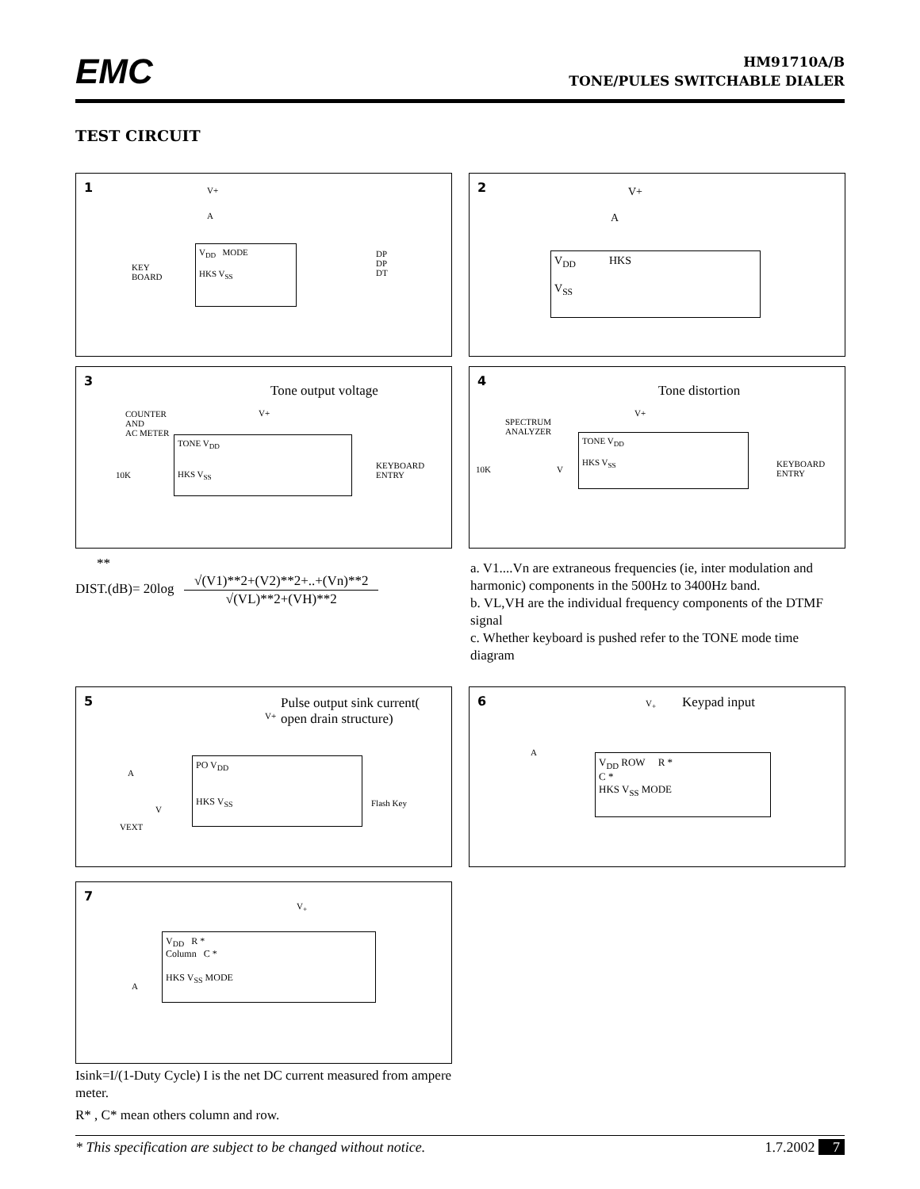EMC
HM91710A/B
TONE/PULES SWITCHABLE DIALER
TEST CIRCUIT
1 V+
A
V<sub>DD</sub> MODE
HKS V<sub>SS</sub>
KEY
BOARD
DP
DP
DT
2 V+
A
V<sub>DD</sub> HKS
V<sub>SS</sub>
3
Tone output voltage
V+ COUNTER
AND
AC METER
TONE V<sub>DD</sub>
HKS V<sub>SS</sub>
10K
KEYBOARD
ENTRY
4
Tone distortion
V+
SPECTRUM
ANALYZER
TONE V<sub>DD</sub>
HKS V<sub>SS</sub>
10K V
KEYBOARD
ENTRY
**
DIST.(dB)= 20log √(V1)**2+(V2)**2+..+(Vn)**2 √(VL)**2+(VH)**2
a. V1....Vn are extraneous frequencies (ie, inter modulation and harmonic) components in the 500Hz to 3400Hz band.
b. VL,VH are the individual frequency components of the DTMF signal
c. Whether keyboard is pushed refer to the TONE mode time diagram
5 Pulse output sink current(
open drain structure) V+
PO V<sub>DD</sub>
HKS V<sub>SS</sub>
A
V
VEXT
Flash Key
6 Keypad input V<sub>+</sub>
A
V<sub>DD</sub> ROW R *
C *
HKS V<sub>SS</sub> MODE
7
V<sub>+</sub>
V<sub>DD</sub> R *
Column C *
HKS V<sub>SS</sub> MODE
A
Isink=I/(1-Duty Cycle) I is the net DC current measured from ampere meter.
R* , C* mean others column and row.
* This specification are subject to be changed without notice. 1.7.2002 7